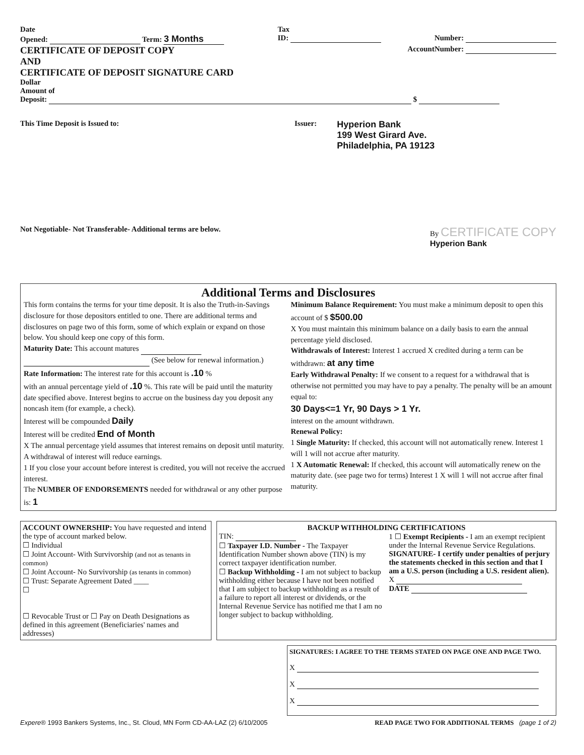Date
Opened: Term: 3 Months
Tax
ID:
Number:
CERTIFICATE OF DEPOSIT COPY
AND
CERTIFICATE OF DEPOSIT SIGNATURE CARD
AccountNumber:
Dollar
Amount of
Deposit: $
This Time Deposit is Issued to:
Issuer: Hyperion Bank
199 West Girard Ave.
Philadelphia, PA 19123
Not Negotiable- Not Transferable- Additional terms are below.
By CERTIFICATE COPY
Hyperion Bank
Additional Terms and Disclosures
This form contains the terms for your time deposit. It is also the Truth-in-Savings disclosure for those depositors entitled to one. There are additional terms and disclosures on page two of this form, some of which explain or expand on those below. You should keep one copy of this form.
Maturity Date: This account matures
(See below for renewal information.)
Rate Information: The interest rate for this account is .10 %
with an annual percentage yield of .10 %. This rate will be paid until the maturity date specified above. Interest begins to accrue on the business day you deposit any noncash item (for example, a check).
Interest will be compounded Daily
Interest will be credited End of Month
X The annual percentage yield assumes that interest remains on deposit until maturity. A withdrawal of interest will reduce earnings.
1 If you close your account before interest is credited, you will not receive the accrued interest.
The NUMBER OF ENDORSEMENTS needed for withdrawal or any other purpose is: 1
Minimum Balance Requirement: You must make a minimum deposit to open this account of $ $500.00
X You must maintain this minimum balance on a daily basis to earn the annual percentage yield disclosed.
Withdrawals of Interest: Interest 1 accrued X credited during a term can be withdrawn: at any time
Early Withdrawal Penalty: If we consent to a request for a withdrawal that is otherwise not permitted you may have to pay a penalty. The penalty will be an amount equal to:
30 Days<=1 Yr, 90 Days > 1 Yr.
interest on the amount withdrawn.
Renewal Policy:
1 Single Maturity: If checked, this account will not automatically renew. Interest 1 will 1 will not accrue after maturity.
1 X Automatic Renewal: If checked, this account will automatically renew on the maturity date. (see page two for terms) Interest 1 X will 1 will not accrue after final maturity.
ACCOUNT OWNERSHIP: You have requested and intend the type of account marked below.
☐ Individual
☐ Joint Account- With Survivorship (and not as tenants in common)
☐ Joint Account- No Survivorship (as tenants in common)
☐ Trust: Separate Agreement Dated ____
☐
☐ Revocable Trust or ☐ Pay on Death Designations as defined in this agreement (Beneficiaries' names and addresses)
BACKUP WITHHOLDING CERTIFICATIONS
TIN:
☐ Taxpayer I.D. Number - The Taxpayer Identification Number shown above (TIN) is my correct taxpayer identification number.
☐ Backup Withholding - I am not subject to backup withholding either because I have not been notified that I am subject to backup withholding as a result of a failure to report all interest or dividends, or the Internal Revenue Service has notified me that I am no longer subject to backup withholding.
1 ☐ Exempt Recipients - I am an exempt recipient under the Internal Revenue Service Regulations.
SIGNATURE- I certify under penalties of perjury the statements checked in this section and that I am a U.S. person (including a U.S. resident alien).
X
DATE
SIGNATURES: I AGREE TO THE TERMS STATED ON PAGE ONE AND PAGE TWO.
X
X
X
Expere® 1993 Bankers Systems, Inc., St. Cloud, MN Form CD-AA-LAZ (2) 6/10/2005 READ PAGE TWO FOR ADDITIONAL TERMS (page 1 of 2)